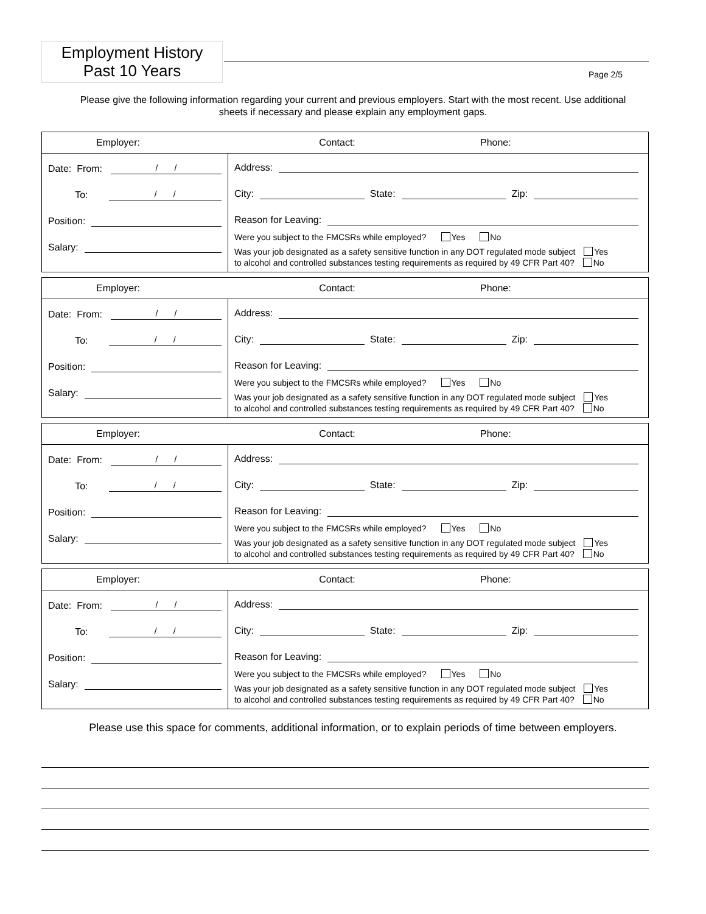Employment History
Past 10 Years
Page 2/5
Please give the following information regarding your current and previous employers. Start with the most recent. Use additional sheets if necessary and please explain any employment gaps.
Employer: Contact: Phone:
Date: From: / /
To: / /
Position:
Salary:
Address:
City: State: Zip:
Reason for Leaving:
Were you subject to the FMCSRs while employed? Yes No
Was your job designated as a safety sensitive function in any DOT regulated mode subject Yes
to alcohol and controlled substances testing requirements as required by 49 CFR Part 40? No
Employer: Contact: Phone:
Date: From: / /
To: / /
Position:
Salary:
Address:
City: State: Zip:
Reason for Leaving:
Were you subject to the FMCSRs while employed? Yes No
Was your job designated as a safety sensitive function in any DOT regulated mode subject Yes
to alcohol and controlled substances testing requirements as required by 49 CFR Part 40? No
Employer: Contact: Phone:
Date: From: / /
To: / /
Position:
Salary:
Address:
City: State: Zip:
Reason for Leaving:
Were you subject to the FMCSRs while employed? Yes No
Was your job designated as a safety sensitive function in any DOT regulated mode subject Yes
to alcohol and controlled substances testing requirements as required by 49 CFR Part 40? No
Employer: Contact: Phone:
Date: From: / /
To: / /
Position:
Salary:
Address:
City: State: Zip:
Reason for Leaving:
Were you subject to the FMCSRs while employed? Yes No
Was your job designated as a safety sensitive function in any DOT regulated mode subject Yes
to alcohol and controlled substances testing requirements as required by 49 CFR Part 40? No
Please use this space for comments, additional information, or to explain periods of time between employers.